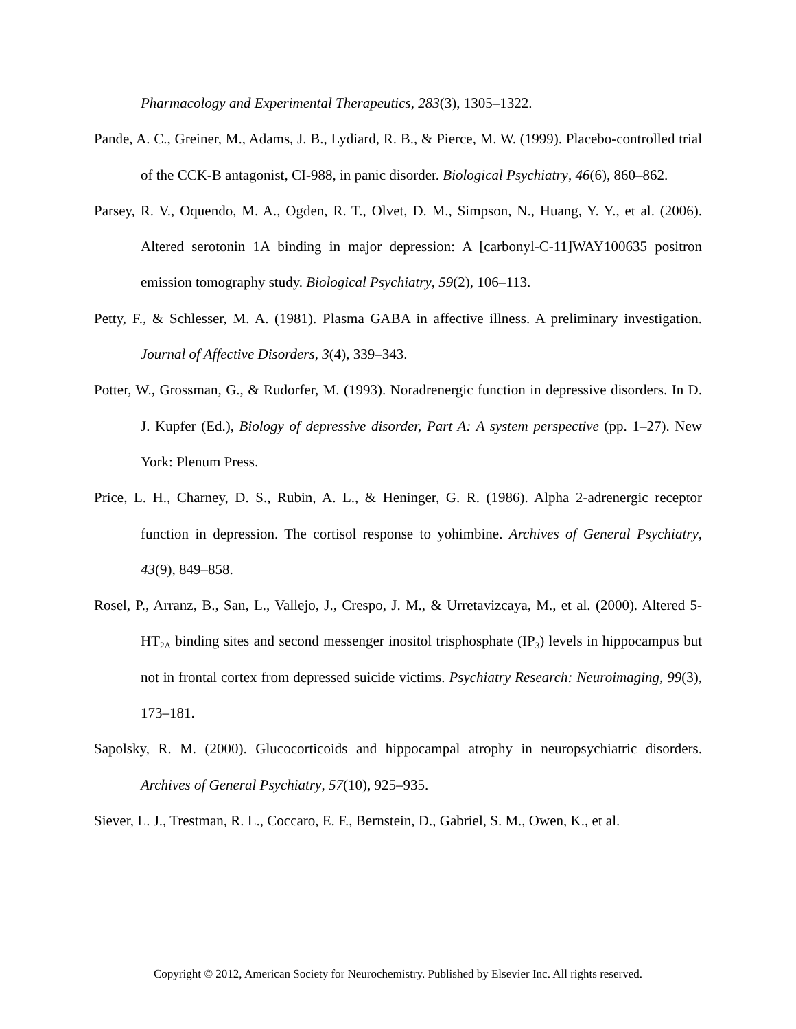Pharmacology and Experimental Therapeutics, 283(3), 1305–1322.
Pande, A. C., Greiner, M., Adams, J. B., Lydiard, R. B., & Pierce, M. W. (1999). Placebo-controlled trial of the CCK-B antagonist, CI-988, in panic disorder. Biological Psychiatry, 46(6), 860–862.
Parsey, R. V., Oquendo, M. A., Ogden, R. T., Olvet, D. M., Simpson, N., Huang, Y. Y., et al. (2006). Altered serotonin 1A binding in major depression: A [carbonyl-C-11]WAY100635 positron emission tomography study. Biological Psychiatry, 59(2), 106–113.
Petty, F., & Schlesser, M. A. (1981). Plasma GABA in affective illness. A preliminary investigation. Journal of Affective Disorders, 3(4), 339–343.
Potter, W., Grossman, G., & Rudorfer, M. (1993). Noradrenergic function in depressive disorders. In D. J. Kupfer (Ed.), Biology of depressive disorder, Part A: A system perspective (pp. 1–27). New York: Plenum Press.
Price, L. H., Charney, D. S., Rubin, A. L., & Heninger, G. R. (1986). Alpha 2-adrenergic receptor function in depression. The cortisol response to yohimbine. Archives of General Psychiatry, 43(9), 849–858.
Rosel, P., Arranz, B., San, L., Vallejo, J., Crespo, J. M., & Urretavizcaya, M., et al. (2000). Altered 5-HT<sub>2A</sub> binding sites and second messenger inositol trisphosphate (IP<sub>3</sub>) levels in hippocampus but not in frontal cortex from depressed suicide victims. Psychiatry Research: Neuroimaging, 99(3), 173–181.
Sapolsky, R. M. (2000). Glucocorticoids and hippocampal atrophy in neuropsychiatric disorders. Archives of General Psychiatry, 57(10), 925–935.
Siever, L. J., Trestman, R. L., Coccaro, E. F., Bernstein, D., Gabriel, S. M., Owen, K., et al.
Copyright © 2012, American Society for Neurochemistry. Published by Elsevier Inc. All rights reserved.